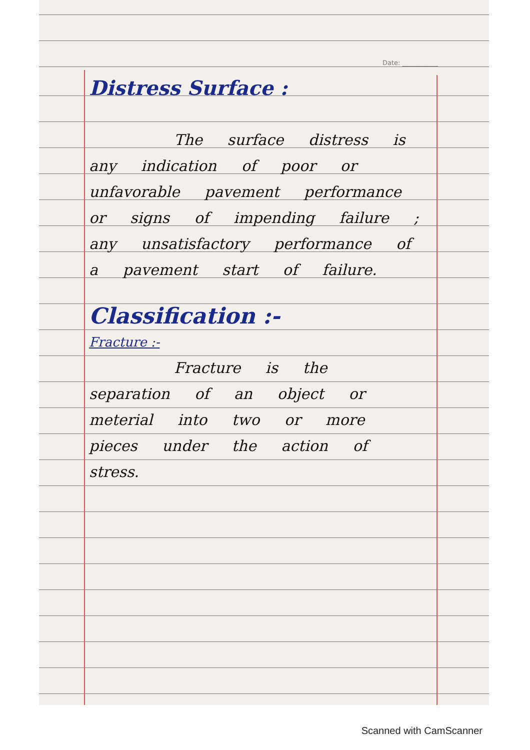Date: ___________
Distress Surface :
The surface distress is any indication of poor or unfavorable pavement performance or signs of impending failure ; any unsatisfactory performance of a pavement start of failure.
Classification :-
Fracture :-
Fracture is the separation of an object or meterial into two or more pieces under the action of stress.
Scanned with CamScanner